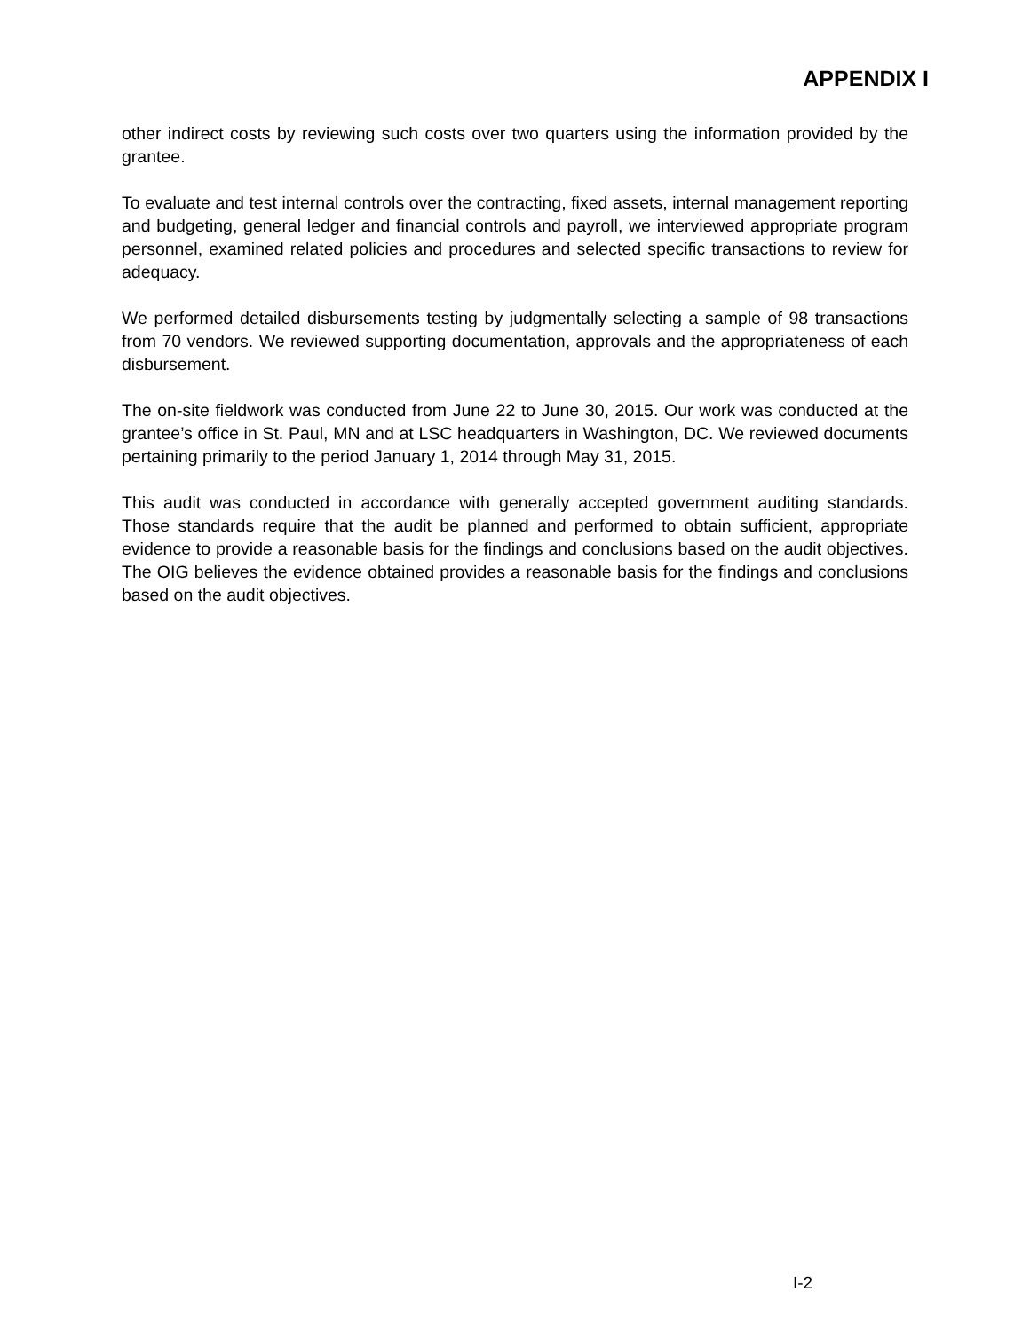APPENDIX I
other indirect costs by reviewing such costs over two quarters using the information provided by the grantee.
To evaluate and test internal controls over the contracting, fixed assets, internal management reporting and budgeting, general ledger and financial controls and payroll, we interviewed appropriate program personnel, examined related policies and procedures and selected specific transactions to review for adequacy.
We performed detailed disbursements testing by judgmentally selecting a sample of 98 transactions from 70 vendors. We reviewed supporting documentation, approvals and the appropriateness of each disbursement.
The on-site fieldwork was conducted from June 22 to June 30, 2015. Our work was conducted at the grantee’s office in St. Paul, MN and at LSC headquarters in Washington, DC. We reviewed documents pertaining primarily to the period January 1, 2014 through May 31, 2015.
This audit was conducted in accordance with generally accepted government auditing standards. Those standards require that the audit be planned and performed to obtain sufficient, appropriate evidence to provide a reasonable basis for the findings and conclusions based on the audit objectives. The OIG believes the evidence obtained provides a reasonable basis for the findings and conclusions based on the audit objectives.
I-2